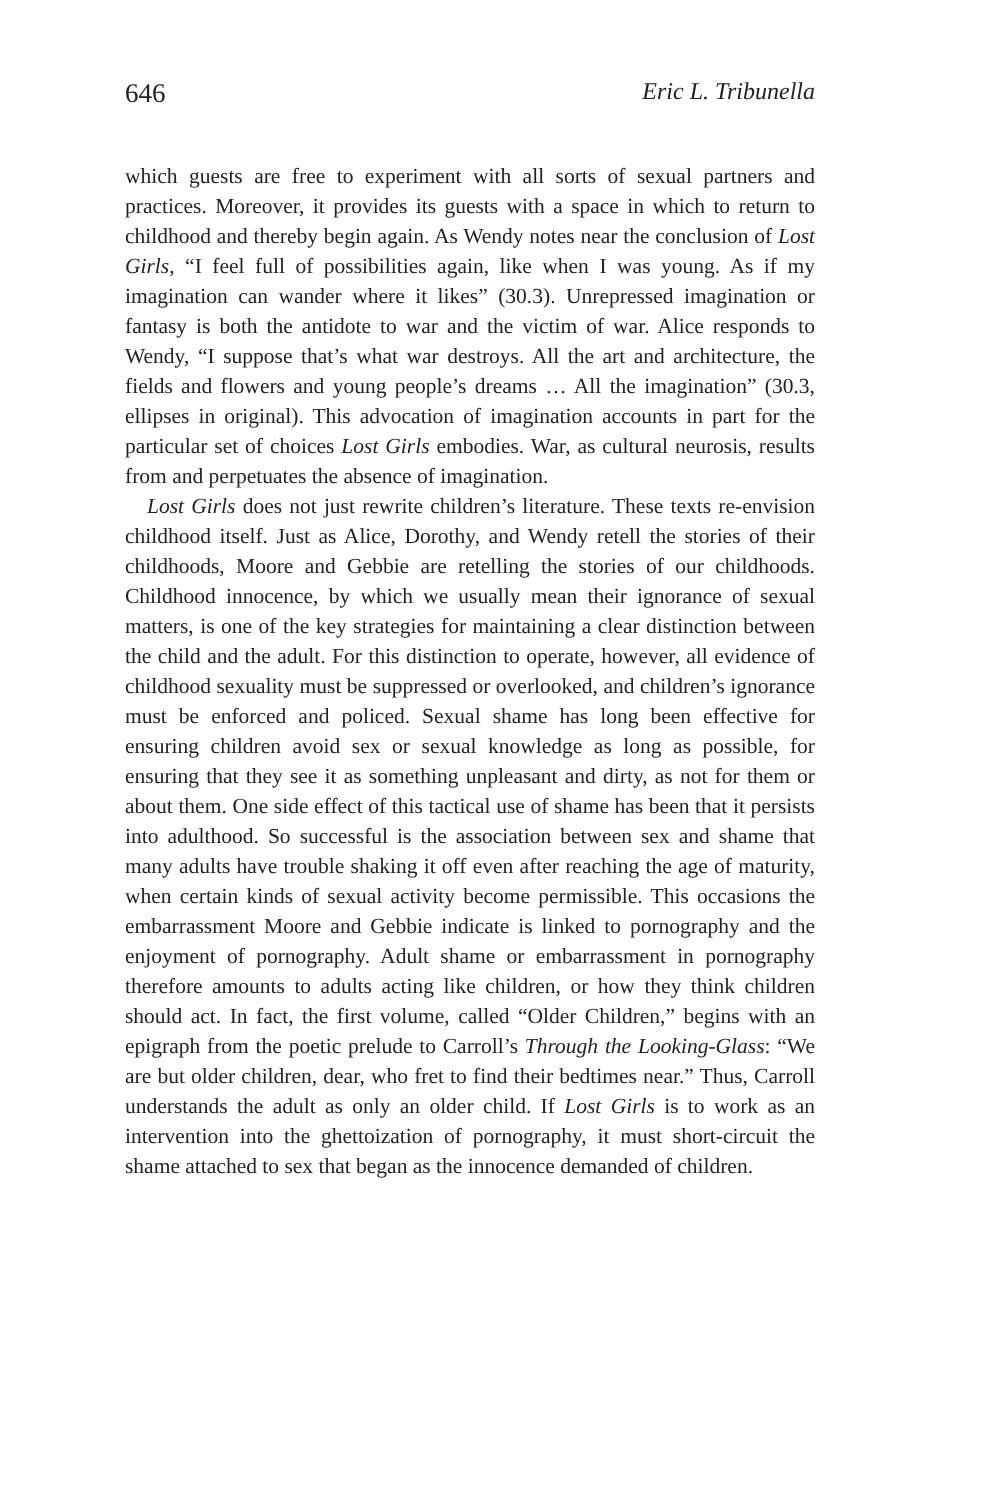646 Eric L. Tribunella
which guests are free to experiment with all sorts of sexual partners and practices. Moreover, it provides its guests with a space in which to return to childhood and thereby begin again. As Wendy notes near the conclusion of Lost Girls, “I feel full of possibilities again, like when I was young. As if my imagination can wander where it likes” (30.3). Unrepressed imagination or fantasy is both the antidote to war and the victim of war. Alice responds to Wendy, “I suppose that’s what war destroys. All the art and architecture, the fields and flowers and young people’s dreams … All the imagination” (30.3, ellipses in original). This advocation of imagination accounts in part for the particular set of choices Lost Girls embodies. War, as cultural neurosis, results from and perpetuates the absence of imagination.
Lost Girls does not just rewrite children’s literature. These texts re-envision childhood itself. Just as Alice, Dorothy, and Wendy retell the stories of their childhoods, Moore and Gebbie are retelling the stories of our childhoods. Childhood innocence, by which we usually mean their ignorance of sexual matters, is one of the key strategies for maintaining a clear distinction between the child and the adult. For this distinction to operate, however, all evidence of childhood sexuality must be suppressed or overlooked, and children’s ignorance must be enforced and policed. Sexual shame has long been effective for ensuring children avoid sex or sexual knowledge as long as possible, for ensuring that they see it as something unpleasant and dirty, as not for them or about them. One side effect of this tactical use of shame has been that it persists into adulthood. So successful is the association between sex and shame that many adults have trouble shaking it off even after reaching the age of maturity, when certain kinds of sexual activity become permissible. This occasions the embarrassment Moore and Gebbie indicate is linked to pornography and the enjoyment of pornography. Adult shame or embarrassment in pornography therefore amounts to adults acting like children, or how they think children should act. In fact, the first volume, called “Older Children,” begins with an epigraph from the poetic prelude to Carroll’s Through the Looking-Glass: “We are but older children, dear, who fret to find their bedtimes near.” Thus, Carroll understands the adult as only an older child. If Lost Girls is to work as an intervention into the ghettoization of pornography, it must short-circuit the shame attached to sex that began as the innocence demanded of children.